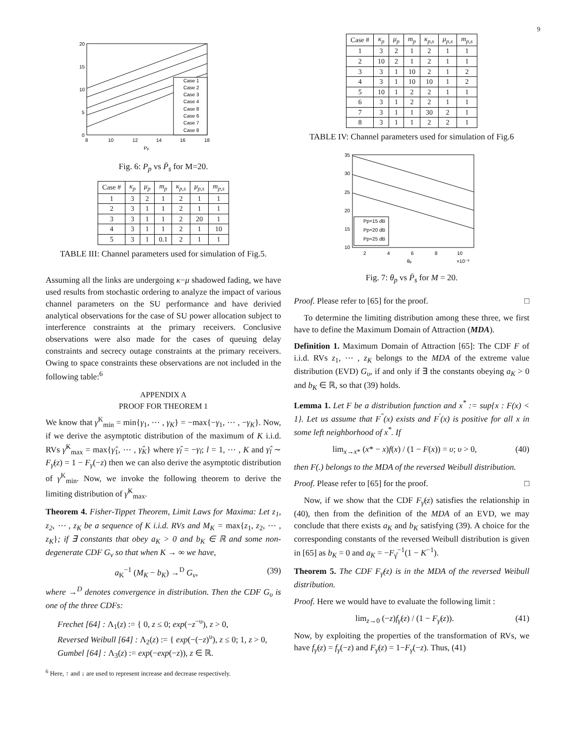9
20
15
10
5
0
8
10
12
14
16
18
Pp
Case 1
Case 2
Case 3
Case 4
Case 8
Case 6
Case 7
Case 8
Fig. 6: P<sub>p</sub> vs P̄<sub>s</sub> for M=20.
| Case # | κ<sub>p</sub> | μ<sub>p</sub> | m<sub>p</sub> | κ<sub>p,s</sub> | μ<sub>p,s</sub> | m<sub>p,s</sub> |
| --- | --- | --- | --- | --- | --- | --- |
| 1 | 3 | 2 | 1 | 2 | 1 | 1 |
| 2 | 3 | 1 | 1 | 2 | 1 | 1 |
| 3 | 3 | 1 | 1 | 2 | 20 | 1 |
| 4 | 3 | 1 | 1 | 2 | 1 | 10 |
| 5 | 3 | 1 | 0.1 | 2 | 1 | 1 |
TABLE III: Channel parameters used for simulation of Fig.5.
Assuming all the links are undergoing κ−μ shadowed fading, we have used results from stochastic ordering to analyze the impact of various channel parameters on the SU performance and have derivied analytical observations for the case of SU power allocation subject to interference constraints at the primary receivers. Conclusive observations were also made for the cases of queuing delay constraints and secrecy outage constraints at the primary receivers. Owing to space constraints these observations are not included in the following table:<sup>6</sup>
APPENDIX A
PROOF FOR THEOREM 1
We know that γ<sup>K</sup><sub>min</sub> = min{γ<sub>1</sub>, ⋯ , γ<sub>K</sub>} = −max{−γ<sub>1</sub>, ⋯ , −γ<sub>K</sub>}. Now, if we derive the asymptotic distribution of the maximum of K i.i.d. RVs γ̂<sup>K</sup><sub>max</sub> = max{γ̂<sub>1</sub>, ⋯ , γ̂<sub>K</sub>} where γ̂<sub>l</sub> = −γ<sub>l</sub>; l = 1, ⋯ , K and γ̂<sub>l</sub> ∼ F<sub>γ̂</sub>(z) = 1 − F<sub>γ</sub>(−z) then we can also derive the asymptotic distribution of γ<sup>K</sup><sub>min</sub>. Now, we invoke the following theorem to derive the limiting distribution of γ̂<sup>K</sup><sub>max</sub>.
Theorem 4. Fisher-Tippet Theorem, Limit Laws for Maxima: Let z<sub>1</sub>, z<sub>2</sub>, ⋯ , z<sub>K</sub> be a sequence of K i.i.d. RVs and M<sub>K</sub> = max{z<sub>1</sub>, z<sub>2</sub>, ⋯ , z<sub>K</sub>}; if ∃ constants that obey a<sub>K</sub> > 0 and b<sub>K</sub> ∈ ℝ and some non-degenerate CDF G<sub>ν</sub> so that when K → ∞ we have,
a<sub>K</sub><sup>−1</sup> (M<sub>K</sub> − b<sub>K</sub>) →<sup>D</sup> G<sub>ν</sub>, (39)
where →<sup>D</sup> denotes convergence in distribution. Then the CDF G<sub>υ</sub> is one of the three CDFs:
Frechet [64] : Λ<sub>1</sub>(z) := { 0, z ≤ 0; exp(−z<sup>−υ</sup>), z > 0,
Reversed Weibull [64] : Λ<sub>2</sub>(z) := { exp(−(−z)<sup>υ</sup>), z ≤ 0; 1, z > 0,
Gumbel [64] : Λ<sub>3</sub>(z) := exp(−exp(−z)), z ∈ ℝ.
<sup>6</sup> Here, ↑ and ↓ are used to represent increase and decrease respectively.
| Case # | κ<sub>p</sub> | μ<sub>p</sub> | m<sub>p</sub> | κ<sub>p,s</sub> | μ<sub>p,s</sub> | m<sub>p,s</sub> |
| --- | --- | --- | --- | --- | --- | --- |
| 1 | 3 | 2 | 1 | 2 | 1 | 1 |
| 2 | 10 | 2 | 1 | 2 | 1 | 1 |
| 3 | 3 | 1 | 10 | 2 | 1 | 2 |
| 4 | 3 | 1 | 10 | 10 | 1 | 2 |
| 5 | 10 | 1 | 2 | 2 | 1 | 1 |
| 6 | 3 | 1 | 2 | 2 | 1 | 1 |
| 7 | 3 | 1 | 1 | 30 | 2 | 1 |
| 8 | 3 | 1 | 1 | 2 | 2 | 1 |
TABLE IV: Channel parameters used for simulation of Fig.6
35
30
25
20
15
10
2
4
6
8
10
θp
×10⁻³
Pp=15 dB
Pp=20 dB
Pp=25 dB
Fig. 7: θ<sub>p</sub> vs P̄<sub>s</sub> for M = 20.
Proof. Please refer to [65] for the proof. □
To determine the limiting distribution among these three, we first have to define the Maximum Domain of Attraction (MDA).
Definition 1. Maximum Domain of Attraction [65]: The CDF F of i.i.d. RVs z<sub>1</sub>, ⋯ , z<sub>K</sub> belongs to the MDA of the extreme value distribution (EVD) G<sub>υ</sub>, if and only if ∃ the constants obeying a<sub>K</sub> > 0 and b<sub>K</sub> ∈ ℝ, so that (39) holds.
Lemma 1. Let F be a distribution function and x<sup>*</sup> := sup{x : F(x) < 1}. Let us assume that F<sup>″</sup>(x) exists and F<sup>′</sup>(x) is positive for all x in some left neighborhood of x<sup>*</sup>. If
lim<sub>x→x*</sub> (x* − x)f(x) / (1 − F(x)) = υ; υ > 0, (40)
then F(.) belongs to the MDA of the reversed Weibull distribution.
Proof. Please refer to [65] for the proof. □
Now, if we show that the CDF F<sub>γ̂</sub>(z) satisfies the relationship in (40), then from the definition of the MDA of an EVD, we may conclude that there exists a<sub>K</sub> and b<sub>K</sub> satisfying (39). A choice for the corresponding constants of the reversed Weibull distribution is given in [65] as b<sub>K</sub> = 0 and a<sub>K</sub> = −F<sub>γ̂</sub><sup>−1</sup>(1 − K<sup>−1</sup>).
Theorem 5. The CDF F<sub>γ̂</sub>(z) is in the MDA of the reversed Weibull distribution.
Proof. Here we would have to evaluate the following limit :
lim<sub>z→0</sub> (−z)f<sub>γ̂</sub>(z) / (1 − F<sub>γ̂</sub>(z)). (41)
Now, by exploiting the properties of the transformation of RVs, we have f<sub>γ̂</sub>(z) = f<sub>γ</sub>(−z) and F<sub>γ̂</sub>(z) = 1−F<sub>γ</sub>(−z). Thus, (41)